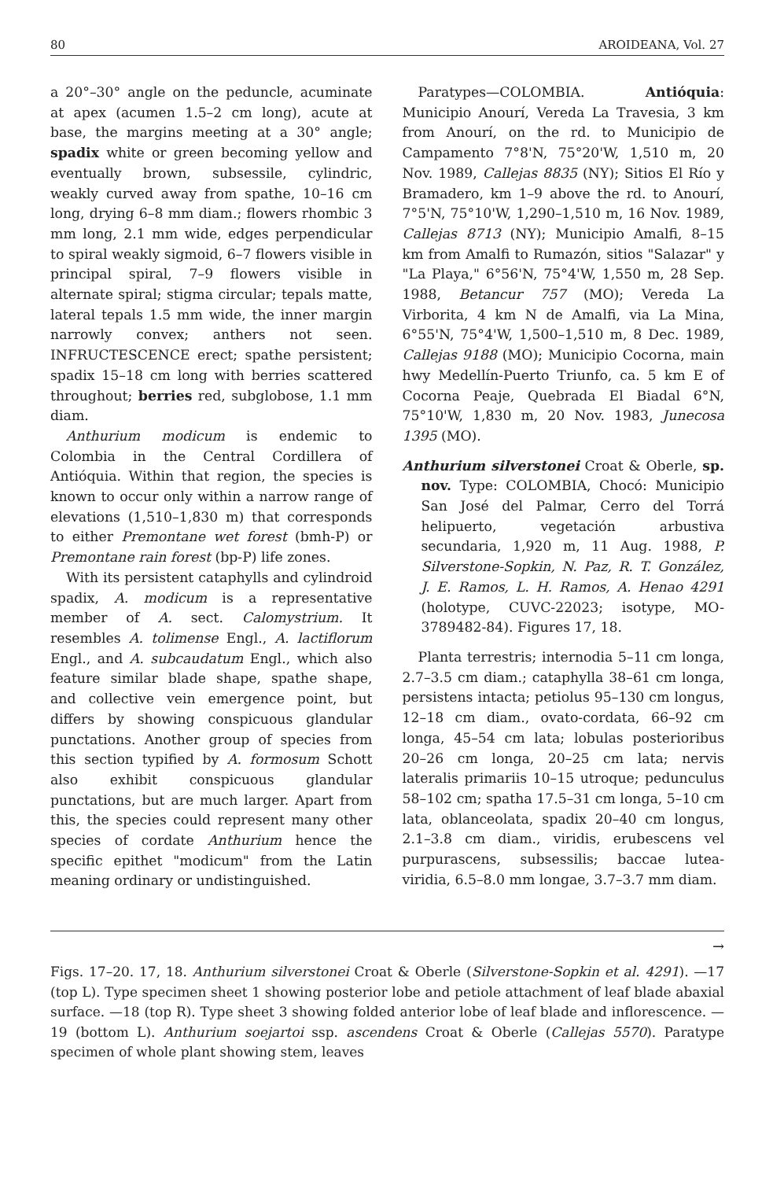80 AROIDEANA, Vol. 27
a 20°–30° angle on the peduncle, acuminate at apex (acumen 1.5–2 cm long), acute at base, the margins meeting at a 30° angle; spadix white or green becoming yellow and eventually brown, subsessile, cylindric, weakly curved away from spathe, 10–16 cm long, drying 6–8 mm diam.; flowers rhombic 3 mm long, 2.1 mm wide, edges perpendicular to spiral weakly sigmoid, 6–7 flowers visible in principal spiral, 7–9 flowers visible in alternate spiral; stigma circular; tepals matte, lateral tepals 1.5 mm wide, the inner margin narrowly convex; anthers not seen. INFRUCTESCENCE erect; spathe persistent; spadix 15–18 cm long with berries scattered throughout; berries red, subglobose, 1.1 mm diam.
Anthurium modicum is endemic to Colombia in the Central Cordillera of Antióquia. Within that region, the species is known to occur only within a narrow range of elevations (1,510–1,830 m) that corresponds to either Premontane wet forest (bmh-P) or Premontane rain forest (bp-P) life zones.
With its persistent cataphylls and cylindroid spadix, A. modicum is a representative member of A. sect. Calomystrium. It resembles A. tolimense Engl., A. lactiflorum Engl., and A. subcaudatum Engl., which also feature similar blade shape, spathe shape, and collective vein emergence point, but differs by showing conspicuous glandular punctations. Another group of species from this section typified by A. formosum Schott also exhibit conspicuous glandular punctations, but are much larger. Apart from this, the species could represent many other species of cordate Anthurium hence the specific epithet "modicum" from the Latin meaning ordinary or undistinguished.
Paratypes—COLOMBIA. Antióquia: Municipio Anourí, Vereda La Travesia, 3 km from Anourí, on the rd. to Municipio de Campamento 7°8'N, 75°20'W, 1,510 m, 20 Nov. 1989, Callejas 8835 (NY); Sitios El Río y Bramadero, km 1–9 above the rd. to Anourí, 7°5'N, 75°10'W, 1,290–1,510 m, 16 Nov. 1989, Callejas 8713 (NY); Municipio Amalfi, 8–15 km from Amalfi to Rumazón, sitios "Salazar" y "La Playa," 6°56'N, 75°4'W, 1,550 m, 28 Sep. 1988, Betancur 757 (MO); Vereda La Virborita, 4 km N de Amalfi, via La Mina, 6°55'N, 75°4'W, 1,500–1,510 m, 8 Dec. 1989, Callejas 9188 (MO); Municipio Cocorna, main hwy Medellín-Puerto Triunfo, ca. 5 km E of Cocorna Peaje, Quebrada El Biadal 6°N, 75°10'W, 1,830 m, 20 Nov. 1983, Junecosa 1395 (MO).
Anthurium silverstonei Croat & Oberle, sp. nov. Type: COLOMBIA, Chocó: Municipio San José del Palmar, Cerro del Torrá helipuerto, vegetación arbustiva secundaria, 1,920 m, 11 Aug. 1988, P. Silverstone-Sopkin, N. Paz, R. T. González, J. E. Ramos, L. H. Ramos, A. Henao 4291 (holotype, CUVC-22023; isotype, MO-3789482-84). Figures 17, 18.
Planta terrestris; internodia 5–11 cm longa, 2.7–3.5 cm diam.; cataphylla 38–61 cm longa, persistens intacta; petiolus 95–130 cm longus, 12–18 cm diam., ovato-cordata, 66–92 cm longa, 45–54 cm lata; lobulas posterioribus 20–26 cm longa, 20–25 cm lata; nervis lateralis primariis 10–15 utroque; pedunculus 58–102 cm; spatha 17.5–31 cm longa, 5–10 cm lata, oblanceolata, spadix 20–40 cm longus, 2.1–3.8 cm diam., viridis, erubescens vel purpurascens, subsessilis; baccae lutea-viridia, 6.5–8.0 mm longae, 3.7–3.7 mm diam.
→
Figs. 17–20. 17, 18. Anthurium silverstonei Croat & Oberle (Silverstone-Sopkin et al. 4291). —17 (top L). Type specimen sheet 1 showing posterior lobe and petiole attachment of leaf blade abaxial surface. —18 (top R). Type sheet 3 showing folded anterior lobe of leaf blade and inflorescence. —19 (bottom L). Anthurium soejartoi ssp. ascendens Croat & Oberle (Callejas 5570). Paratype specimen of whole plant showing stem, leaves